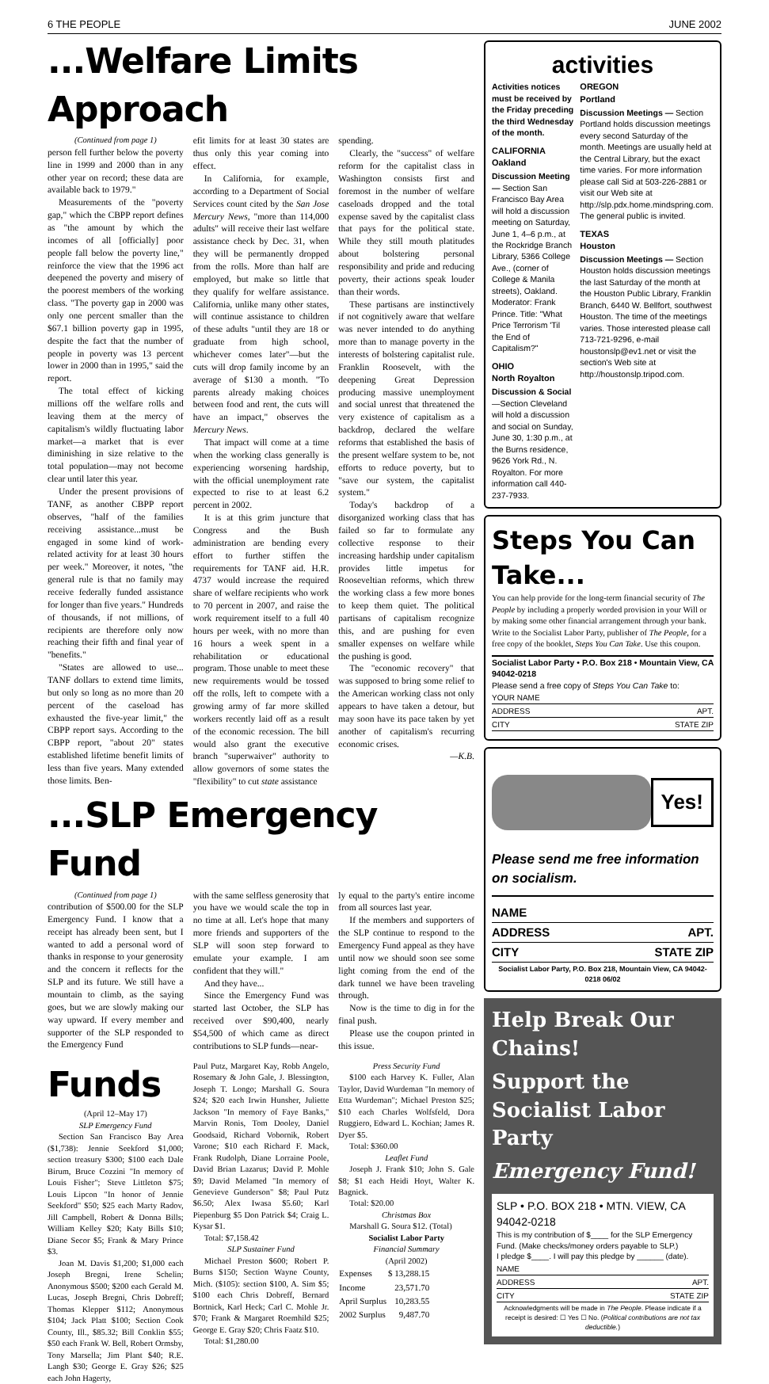6 THE PEOPLE JUNE 2002
...Welfare Limits Approach
(Continued from page 1)
person fell further below the poverty line in 1999 and 2000 than in any other year on record; these data are available back to 1979."
Measurements of the "poverty gap," which the CBPP report defines as "the amount by which the incomes of all [officially] poor people fall below the poverty line," reinforce the view that the 1996 act deepened the poverty and misery of the poorest members of the working class. "The poverty gap in 2000 was only one percent smaller than the $67.1 billion poverty gap in 1995, despite the fact that the number of people in poverty was 13 percent lower in 2000 than in 1995," said the report.
The total effect of kicking millions off the welfare rolls and leaving them at the mercy of capitalism's wildly fluctuating labor market—a market that is ever diminishing in size relative to the total population—may not become clear until later this year.
Under the present provisions of TANF, as another CBPP report observes, "half of the families receiving assistance...must be engaged in some kind of work-related activity for at least 30 hours per week." Moreover, it notes, "the general rule is that no family may receive federally funded assistance for longer than five years." Hundreds of thousands, if not millions, of recipients are therefore only now reaching their fifth and final year of "benefits."
"States are allowed to use... TANF dollars to extend time limits, but only so long as no more than 20 percent of the caseload has exhausted the five-year limit," the CBPP report says. According to the CBPP report, "about 20" states established lifetime benefit limits of less than five years. Many extended those limits. Ben-
efit limits for at least 30 states are thus only this year coming into effect.
In California, for example, according to a Department of Social Services count cited by the San Jose Mercury News, "more than 114,000 adults" will receive their last welfare assistance check by Dec. 31, when they will be permanently dropped from the rolls. More than half are employed, but make so little that they qualify for welfare assistance. California, unlike many other states, will continue assistance to children of these adults "until they are 18 or graduate from high school, whichever comes later"—but the cuts will drop family income by an average of $130 a month. "To parents already making choices between food and rent, the cuts will have an impact," observes the Mercury News.
That impact will come at a time when the working class generally is experiencing worsening hardship, with the official unemployment rate expected to rise to at least 6.2 percent in 2002.
It is at this grim juncture that Congress and the Bush administration are bending every effort to further stiffen the requirements for TANF aid. H.R. 4737 would increase the required share of welfare recipients who work to 70 percent in 2007, and raise the work requirement itself to a full 40 hours per week, with no more than 16 hours a week spent in a rehabilitation or educational program. Those unable to meet these new requirements would be tossed off the rolls, left to compete with a growing army of far more skilled workers recently laid off as a result of the economic recession. The bill would also grant the executive branch "superwaiver" authority to allow governors of some states the "flexibility" to cut state assistance
spending.
Clearly, the "success" of welfare reform for the capitalist class in Washington consists first and foremost in the number of welfare caseloads dropped and the total expense saved by the capitalist class that pays for the political state. While they still mouth platitudes about bolstering personal responsibility and pride and reducing poverty, their actions speak louder than their words.
These partisans are instinctively if not cognitively aware that welfare was never intended to do anything more than to manage poverty in the interests of bolstering capitalist rule. Franklin Roosevelt, with the deepening Great Depression producing massive unemployment and social unrest that threatened the very existence of capitalism as a backdrop, declared the welfare reforms that established the basis of the present welfare system to be, not efforts to reduce poverty, but to "save our system, the capitalist system."
Today's backdrop of a disorganized working class that has failed so far to formulate any collective response to their increasing hardship under capitalism provides little impetus for Rooseveltian reforms, which threw the working class a few more bones to keep them quiet. The political partisans of capitalism recognize this, and are pushing for even smaller expenses on welfare while the pushing is good.
The "economic recovery" that was supposed to bring some relief to the American working class not only appears to have taken a detour, but may soon have its pace taken by yet another of capitalism's recurring economic crises.
—K.B.
...SLP Emergency Fund
(Continued from page 1)
contribution of $500.00 for the SLP Emergency Fund. I know that a receipt has already been sent, but I wanted to add a personal word of thanks in response to your generosity and the concern it reflects for the SLP and its future. We still have a mountain to climb, as the saying goes, but we are slowly making our way upward. If every member and supporter of the SLP responded to the Emergency Fund
with the same selfless generosity that you have we would scale the top in no time at all. Let's hope that many more friends and supporters of the SLP will soon step forward to emulate your example. I am confident that they will."
And they have...
Since the Emergency Fund was started last October, the SLP has received over $90,400, nearly $54,500 of which came as direct contributions to SLP funds—near-
ly equal to the party's entire income from all sources last year.
If the members and supporters of the SLP continue to respond to the Emergency Fund appeal as they have until now we should soon see some light coming from the end of the dark tunnel we have been traveling through.
Now is the time to dig in for the final push.
Please use the coupon printed in this issue.
Funds
(April 12–May 17)
SLP Emergency Fund
Section San Francisco Bay Area ($1,738): Jennie Seekford $1,000; section treasury $300; $100 each Dale Birum, Bruce Cozzini "In memory of Louis Fisher"; Steve Littleton $75; Louis Lipcon "In honor of Jennie Seekford" $50; $25 each Marty Radov, Jill Campbell, Robert & Donna Bills; William Kelley $20; Katy Bills $10; Diane Secor $5; Frank & Mary Prince $3.
Joan M. Davis $1,200; $1,000 each Joseph Bregni, Irene Schelin; Anonymous $500; $200 each Gerald M. Lucas, Joseph Bregni, Chris Dobreff; Thomas Klepper $112; Anonymous $104; Jack Platt $100; Section Cook County, Ill., $85.32; Bill Conklin $55; $50 each Frank W. Bell, Robert Ormsby, Tony Marsella; Jim Plant $40; R.E. Langh $30; George E. Gray $26; $25 each John Hagerty,
Paul Putz, Margaret Kay, Robb Angelo, Rosemary & John Gale, J. Blessington, Joseph T. Longo; Marshall G. Soura $24; $20 each Irwin Hunsher, Juliette Jackson "In memory of Faye Banks," Marvin Ronis, Tom Dooley, Daniel Goodsaid, Richard Vobornik, Robert Varone; $10 each Richard F. Mack, Frank Rudolph, Diane Lorraine Poole, David Brian Lazarus; David P. Mohle $9; David Melamed "In memory of Genevieve Gunderson" $8; Paul Putz $6.50; Alex Iwasa $5.60; Karl Piepenburg $5 Don Patrick $4; Craig L. Kysar $1.
Total: $7,158.42
SLP Sustainer Fund
Michael Preston $600; Robert P. Burns $150; Section Wayne County, Mich. ($105): section $100, A. Sim $5; $100 each Chris Dobreff, Bernard Bortnick, Karl Heck; Carl C. Mohle Jr. $70; Frank & Margaret Roemhild $25; George E. Gray $20; Chris Faatz $10.
Total: $1,280.00
Press Security Fund
$100 each Harvey K. Fuller, Alan Taylor, David Wurdeman "In memory of Etta Wurdeman"; Michael Preston $25; $10 each Charles Wolfsfeld, Dora Ruggiero, Edward L. Kochian; James R. Dyer $5.
Total: $360.00
Leaflet Fund
Joseph J. Frank $10; John S. Gale $8; $1 each Heidi Hoyt, Walter K. Bagnick.
Total: $20.00
Christmas Box
Marshall G. Soura $12. (Total)
Socialist Labor Party
Financial Summary
(April 2002)
| Expenses | $ 13,288.15 |
| Income | 23,571.70 |
| April Surplus | 10,283.55 |
| 2002 Surplus | 9,487.70 |
activities
Activities notices must be received by the Friday preceding the third Wednesday of the month.
CALIFORNIA
Oakland
Discussion Meeting — Section San Francisco Bay Area will hold a discussion meeting on Saturday, June 1, 4–6 p.m., at the Rockridge Branch Library, 5366 College Ave., (corner of College & Manila streets), Oakland. Moderator: Frank Prince. Title: "What Price Terrorism 'Til the End of Capitalism?"
OHIO
North Royalton
Discussion & Social—Section Cleveland will hold a discussion and social on Sunday, June 30, 1:30 p.m., at the Burns residence, 9626 York Rd., N. Royalton. For more information call 440-237-7933.
OREGON
Portland
Discussion Meetings — Section Portland holds discussion meetings every second Saturday of the month. Meetings are usually held at the Central Library, but the exact time varies. For more information please call Sid at 503-226-2881 or visit our Web site at http://slp.pdx.home.mindspring.com. The general public is invited.
TEXAS
Houston
Discussion Meetings — Section Houston holds discussion meetings the last Saturday of the month at the Houston Public Library, Franklin Branch, 6440 W. Bellfort, southwest Houston. The time of the meetings varies. Those interested please call 713-721-9296, e-mail houstonslp@ev1.net or visit the section's Web site at http://houstonslp.tripod.com.
Steps You Can Take...
You can help provide for the long-term financial security of The People by including a properly worded provision in your Will or by making some other financial arrangement through your bank. Write to the Socialist Labor Party, publisher of The People, for a free copy of the booklet, Steps You Can Take. Use this coupon.
Socialist Labor Party • P.O. Box 218 • Mountain View, CA 94042-0218
Please send a free copy of Steps You Can Take to:
YOUR NAME
ADDRESS APT.
CITY STATE ZIP
Yes!
Please send me free information on socialism.
NAME
ADDRESS APT.
CITY STATE ZIP
Socialist Labor Party, P.O. Box 218, Mountain View, CA 94042-0218 06/02
Help Break Our Chains!
Support the Socialist Labor Party
Emergency Fund!
SLP • P.O. BOX 218 • MTN. VIEW, CA 94042-0218
This is my contribution of $____ for the SLP Emergency Fund. (Make checks/money orders payable to SLP.)
I pledge $____. I will pay this pledge by ______ (date).
NAME
ADDRESS APT.
CITY STATE ZIP
Acknowledgments will be made in The People. Please indicate if a receipt is desired: ☐ Yes ☐ No. (Political contributions are not tax deductible.)